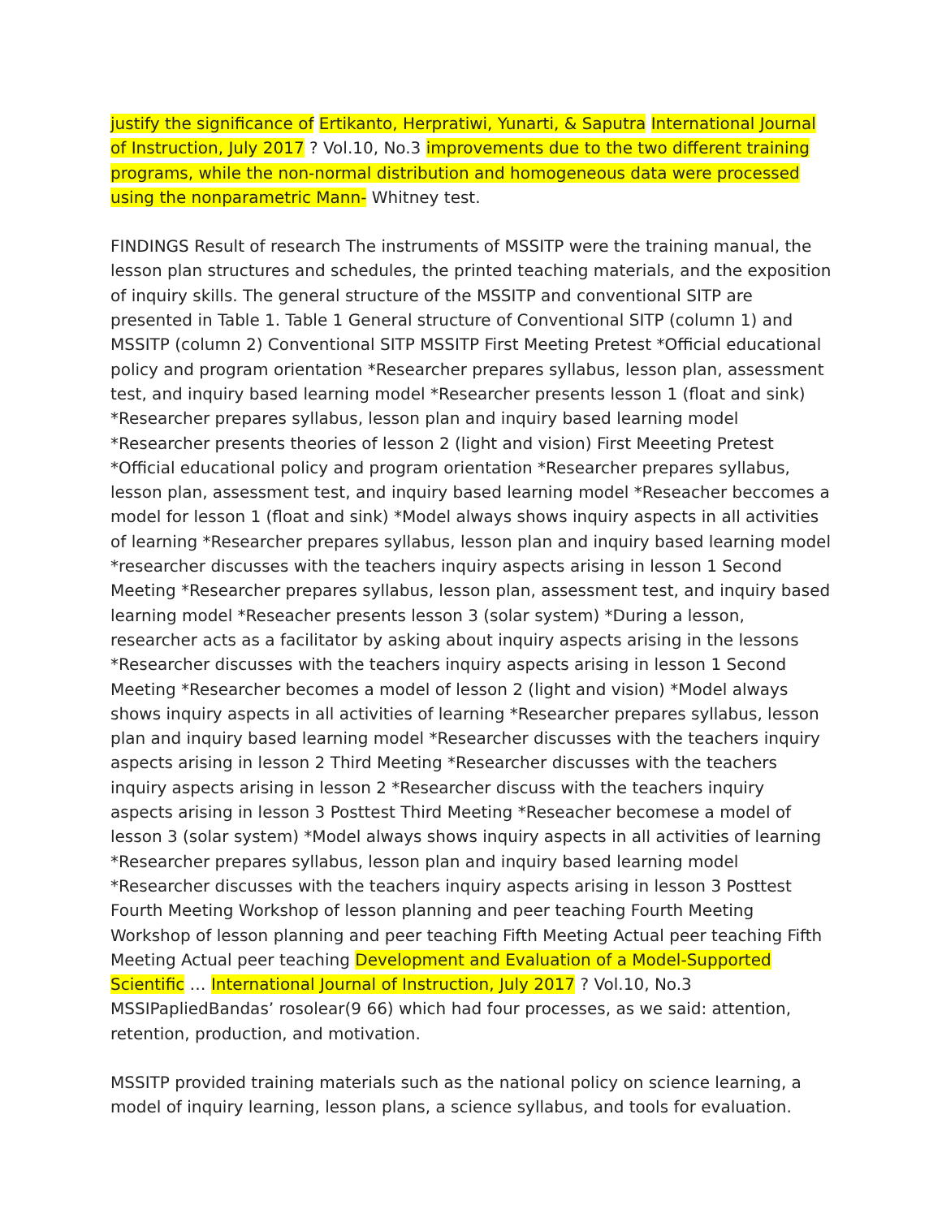justify the significance of Ertikanto, Herpratiwi, Yunarti, & Saputra International Journal of Instruction, July 2017 ? Vol.10, No.3 improvements due to the two different training programs, while the non-normal distribution and homogeneous data were processed using the nonparametric Mann- Whitney test.
FINDINGS Result of research The instruments of MSSITP were the training manual, the lesson plan structures and schedules, the printed teaching materials, and the exposition of inquiry skills. The general structure of the MSSITP and conventional SITP are presented in Table 1. Table 1 General structure of Conventional SITP (column 1) and MSSITP (column 2) Conventional SITP MSSITP First Meeting Pretest *Official educational policy and program orientation *Researcher prepares syllabus, lesson plan, assessment test, and inquiry based learning model *Researcher presents lesson 1 (float and sink) *Researcher prepares syllabus, lesson plan and inquiry based learning model *Researcher presents theories of lesson 2 (light and vision) First Meeeting Pretest *Official educational policy and program orientation *Researcher prepares syllabus, lesson plan, assessment test, and inquiry based learning model *Reseacher beccomes a model for lesson 1 (float and sink) *Model always shows inquiry aspects in all activities of learning *Researcher prepares syllabus, lesson plan and inquiry based learning model *researcher discusses with the teachers inquiry aspects arising in lesson 1 Second Meeting *Researcher prepares syllabus, lesson plan, assessment test, and inquiry based learning model *Reseacher presents lesson 3 (solar system) *During a lesson, researcher acts as a facilitator by asking about inquiry aspects arising in the lessons *Researcher discusses with the teachers inquiry aspects arising in lesson 1 Second Meeting *Researcher becomes a model of lesson 2 (light and vision) *Model always shows inquiry aspects in all activities of learning *Researcher prepares syllabus, lesson plan and inquiry based learning model *Researcher discusses with the teachers inquiry aspects arising in lesson 2 Third Meeting *Researcher discusses with the teachers inquiry aspects arising in lesson 2 *Researcher discuss with the teachers inquiry aspects arising in lesson 3 Posttest Third Meeting *Reseacher becomese a model of lesson 3 (solar system) *Model always shows inquiry aspects in all activities of learning *Researcher prepares syllabus, lesson plan and inquiry based learning model *Researcher discusses with the teachers inquiry aspects arising in lesson 3 Posttest Fourth Meeting Workshop of lesson planning and peer teaching Fourth Meeting Workshop of lesson planning and peer teaching Fifth Meeting Actual peer teaching Fifth Meeting Actual peer teaching Development and Evaluation of a Model-Supported Scientific … International Journal of Instruction, July 2017 ? Vol.10, No.3 MSSIPapliedBandas’ rosolear(9 66) which had four processes, as we said: attention, retention, production, and motivation.
MSSITP provided training materials such as the national policy on science learning, a model of inquiry learning, lesson plans, a science syllabus, and tools for evaluation.